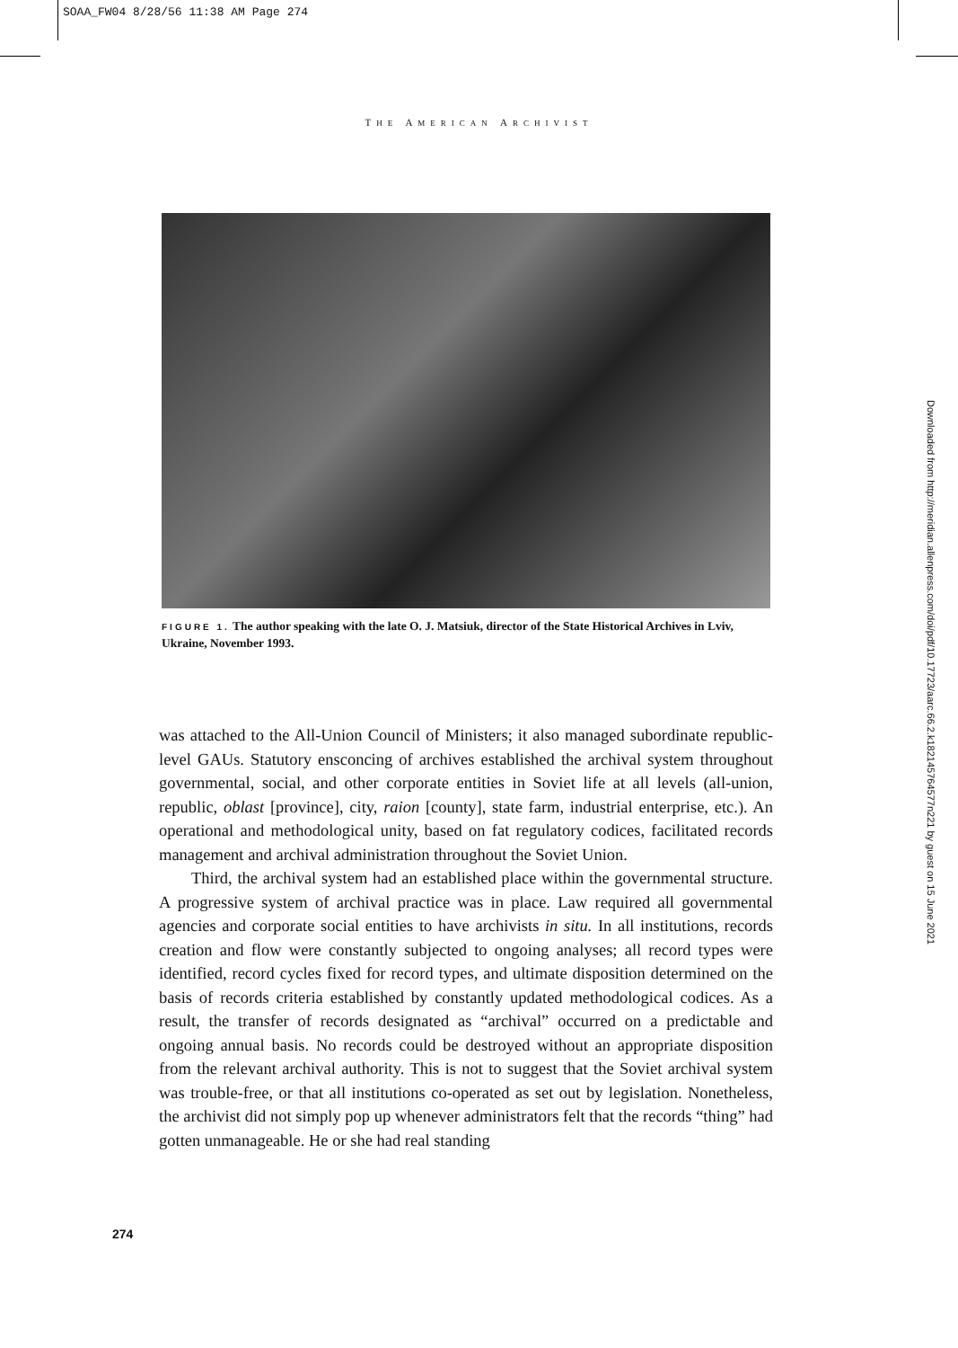SOAA_FW04 8/28/56 11:38 AM Page 274
THE AMERICAN ARCHIVIST
FIGURE 1. The author speaking with the late O. J. Matsiuk, director of the State Historical Archives in Lviv, Ukraine, November 1993.
was attached to the All-Union Council of Ministers; it also managed subordinate republic-level GAUs. Statutory ensconcing of archives established the archival system throughout governmental, social, and other corporate entities in Soviet life at all levels (all-union, republic, oblast [province], city, raion [county], state farm, industrial enterprise, etc.). An operational and methodological unity, based on fat regulatory codices, facilitated records management and archival administration throughout the Soviet Union.
Third, the archival system had an established place within the governmental structure. A progressive system of archival practice was in place. Law required all governmental agencies and corporate social entities to have archivists in situ. In all institutions, records creation and flow were constantly subjected to ongoing analyses; all record types were identified, record cycles fixed for record types, and ultimate disposition determined on the basis of records criteria established by constantly updated methodological codices. As a result, the transfer of records designated as “archival” occurred on a predictable and ongoing annual basis. No records could be destroyed without an appropriate disposition from the relevant archival authority. This is not to suggest that the Soviet archival system was trouble-free, or that all institutions co-operated as set out by legislation. Nonetheless, the archivist did not simply pop up whenever administrators felt that the records “thing” had gotten unmanageable. He or she had real standing
274
Downloaded from http://meridian.allenpress.com/doi/pdf/10.17723/aarc.66.2.k182145764577n221 by guest on 15 June 2021